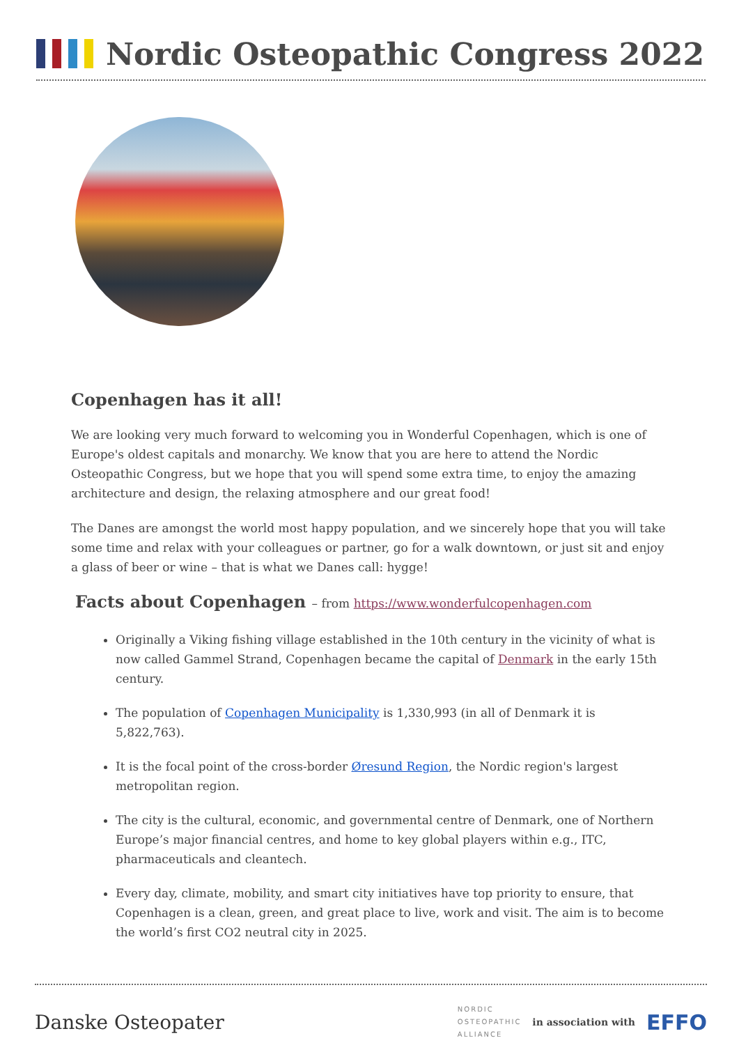Nordic Osteopathic Congress 2022
Copenhagen has it all!
We are looking very much forward to welcoming you in Wonderful Copenhagen, which is one of Europe's oldest capitals and monarchy. We know that you are here to attend the Nordic Osteopathic Congress, but we hope that you will spend some extra time, to enjoy the amazing architecture and design, the relaxing atmosphere and our great food!
The Danes are amongst the world most happy population, and we sincerely hope that you will take some time and relax with your colleagues or partner, go for a walk downtown, or just sit and enjoy a glass of beer or wine – that is what we Danes call: hygge!
Facts about Copenhagen – from https://www.wonderfulcopenhagen.com
Originally a Viking fishing village established in the 10th century in the vicinity of what is now called Gammel Strand, Copenhagen became the capital of Denmark in the early 15th century.
The population of Copenhagen Municipality is 1,330,993 (in all of Denmark it is 5,822,763).
It is the focal point of the cross-border Øresund Region, the Nordic region's largest metropolitan region.
The city is the cultural, economic, and governmental centre of Denmark, one of Northern Europe’s major financial centres, and home to key global players within e.g., ITC, pharmaceuticals and cleantech.
Every day, climate, mobility, and smart city initiatives have top priority to ensure, that Copenhagen is a clean, green, and great place to live, work and visit. The aim is to become the world’s first CO2 neutral city in 2025.
Danske Osteopater
NORDIC
OSTEOPATHIC
ALLIANCE
in association with
EFFO